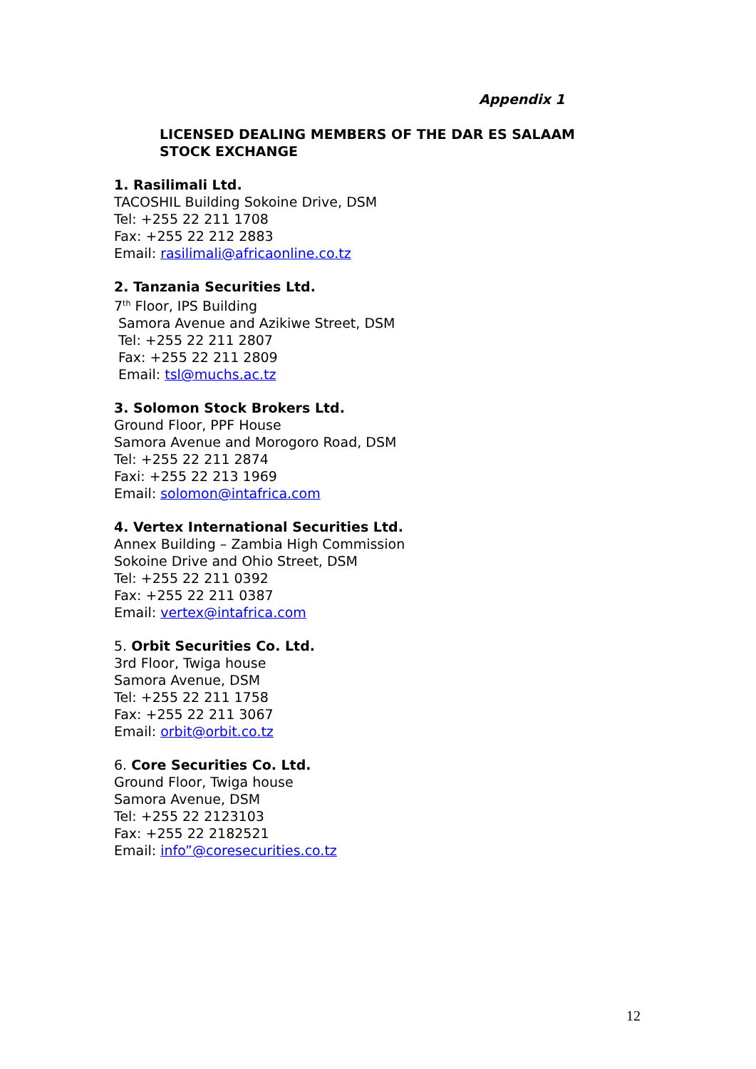Appendix 1
LICENSED DEALING MEMBERS OF THE DAR ES SALAAM
STOCK EXCHANGE
1. Rasilimali Ltd.
TACOSHIL Building Sokoine Drive, DSM
Tel: +255 22 211 1708
Fax: +255 22 212 2883
Email: rasilimali@africaonline.co.tz
2. Tanzania Securities Ltd.
7<sup>th</sup> Floor, IPS Building
Samora Avenue and Azikiwe Street, DSM
Tel: +255 22 211 2807
Fax: +255 22 211 2809
Email: tsl@muchs.ac.tz
3. Solomon Stock Brokers Ltd.
Ground Floor, PPF House
Samora Avenue and Morogoro Road, DSM
Tel: +255 22 211 2874
Faxi: +255 22 213 1969
Email: solomon@intafrica.com
4. Vertex International Securities Ltd.
Annex Building – Zambia High Commission
Sokoine Drive and Ohio Street, DSM
Tel: +255 22 211 0392
Fax: +255 22 211 0387
Email: vertex@intafrica.com
5. Orbit Securities Co. Ltd.
3rd Floor, Twiga house
Samora Avenue, DSM
Tel: +255 22 211 1758
Fax: +255 22 211 3067
Email: orbit@orbit.co.tz
6. Core Securities Co. Ltd.
Ground Floor, Twiga house
Samora Avenue, DSM
Tel: +255 22 2123103
Fax: +255 22 2182521
Email: info”@coresecurities.co.tz
12